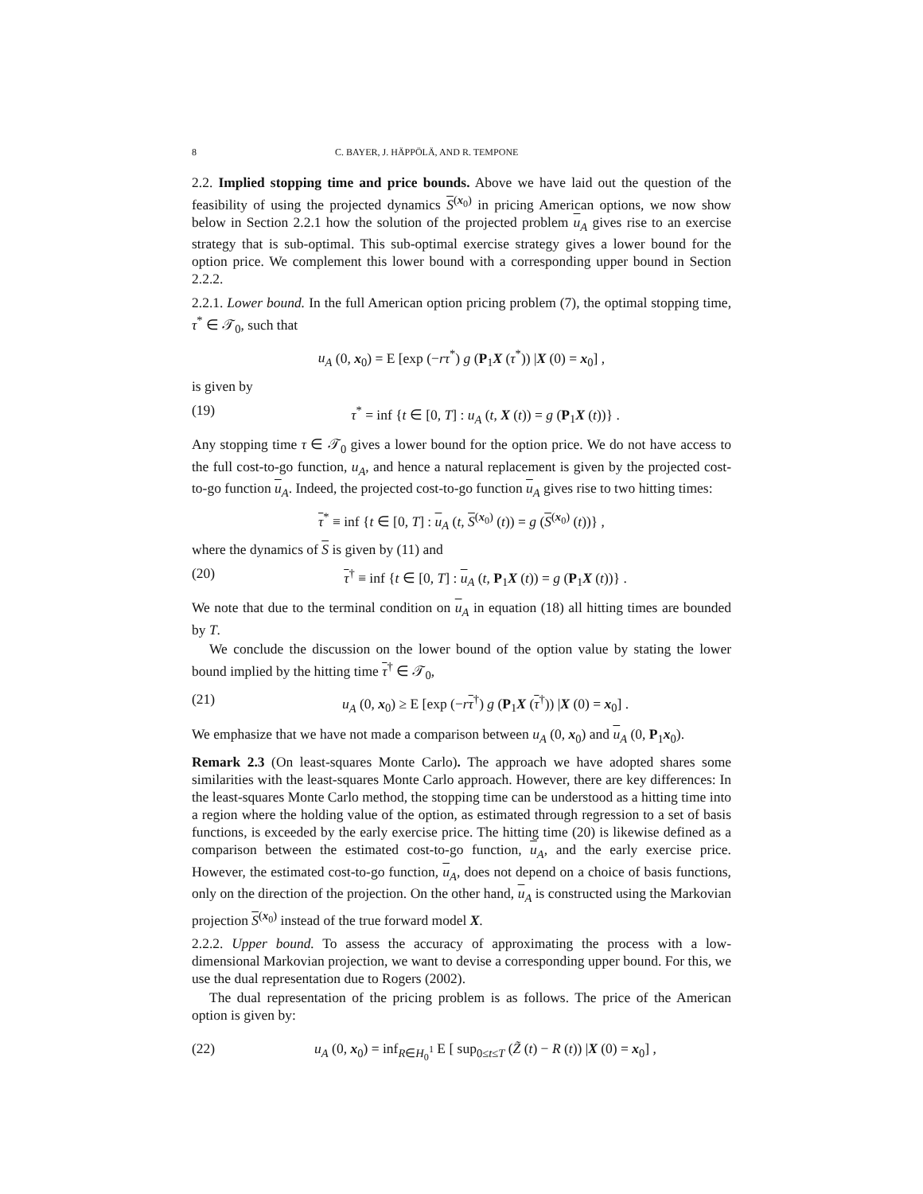8 C. BAYER, J. HÄPPÖLÄ, AND R. TEMPONE
2.2. Implied stopping time and price bounds. Above we have laid out the question of the feasibility of using the projected dynamics S<sup>(x<sub>0</sub>)</sup> in pricing American options, we now show below in Section 2.2.1 how the solution of the projected problem u<sub>A</sub> gives rise to an exercise strategy that is sub-optimal. This sub-optimal exercise strategy gives a lower bound for the option price. We complement this lower bound with a corresponding upper bound in Section 2.2.2.
2.2.1. Lower bound. In the full American option pricing problem (7), the optimal stopping time, τ<sup>*</sup> ∈ 𝒯<sub>0</sub>, such that
u<sub>A</sub> (0, x<sub>0</sub>) = E [exp (−rτ<sup>*</sup>) g (P<sub>1</sub>X (τ<sup>*</sup>)) |X (0) = x<sub>0</sub>] ,
is given by
(19) τ<sup>*</sup> = inf {t ∈ [0, T] : u<sub>A</sub> (t, X (t)) = g (P<sub>1</sub>X (t))} .
Any stopping time τ ∈ 𝒯<sub>0</sub> gives a lower bound for the option price. We do not have access to the full cost-to-go function, u<sub>A</sub>, and hence a natural replacement is given by the projected cost-to-go function u<sub>A</sub>. Indeed, the projected cost-to-go function u<sub>A</sub> gives rise to two hitting times:
τ<sup>*</sup> ≡ inf {t ∈ [0, T] : u<sub>A</sub> (t, S<sup>(x<sub>0</sub>)</sup> (t)) = g (S<sup>(x<sub>0</sub>)</sup> (t))} ,
where the dynamics of S is given by (11) and
(20) τ<sup>†</sup> ≡ inf {t ∈ [0, T] : u<sub>A</sub> (t, P<sub>1</sub>X (t)) = g (P<sub>1</sub>X (t))} .
We note that due to the terminal condition on u<sub>A</sub> in equation (18) all hitting times are bounded by T.
We conclude the discussion on the lower bound of the option value by stating the lower bound implied by the hitting time τ<sup>†</sup> ∈ 𝒯<sub>0</sub>,
(21) u<sub>A</sub> (0, x<sub>0</sub>) ≥ E [exp (−rτ<sup>†</sup>) g (P<sub>1</sub>X (τ<sup>†</sup>)) |X (0) = x<sub>0</sub>] .
We emphasize that we have not made a comparison between u<sub>A</sub> (0, x<sub>0</sub>) and u<sub>A</sub> (0, P<sub>1</sub>x<sub>0</sub>).
Remark 2.3 (On least-squares Monte Carlo). The approach we have adopted shares some similarities with the least-squares Monte Carlo approach. However, there are key differences: In the least-squares Monte Carlo method, the stopping time can be understood as a hitting time into a region where the holding value of the option, as estimated through regression to a set of basis functions, is exceeded by the early exercise price. The hitting time (20) is likewise defined as a comparison between the estimated cost-to-go function, u<sub>A</sub>, and the early exercise price. However, the estimated cost-to-go function, u<sub>A</sub>, does not depend on a choice of basis functions, only on the direction of the projection. On the other hand, u<sub>A</sub> is constructed using the Markovian projection S<sup>(x<sub>0</sub>)</sup> instead of the true forward model X.
2.2.2. Upper bound. To assess the accuracy of approximating the process with a low-dimensional Markovian projection, we want to devise a corresponding upper bound. For this, we use the dual representation due to Rogers (2002).
The dual representation of the pricing problem is as follows. The price of the American option is given by:
(22) u<sub>A</sub> (0, x<sub>0</sub>) = inf<sub>R∈H<sub>0</sub><sup>1</sup></sub> E [ sup<sub>0≤t≤T</sub> (Z̃ (t) − R (t)) |X (0) = x<sub>0</sub>] ,